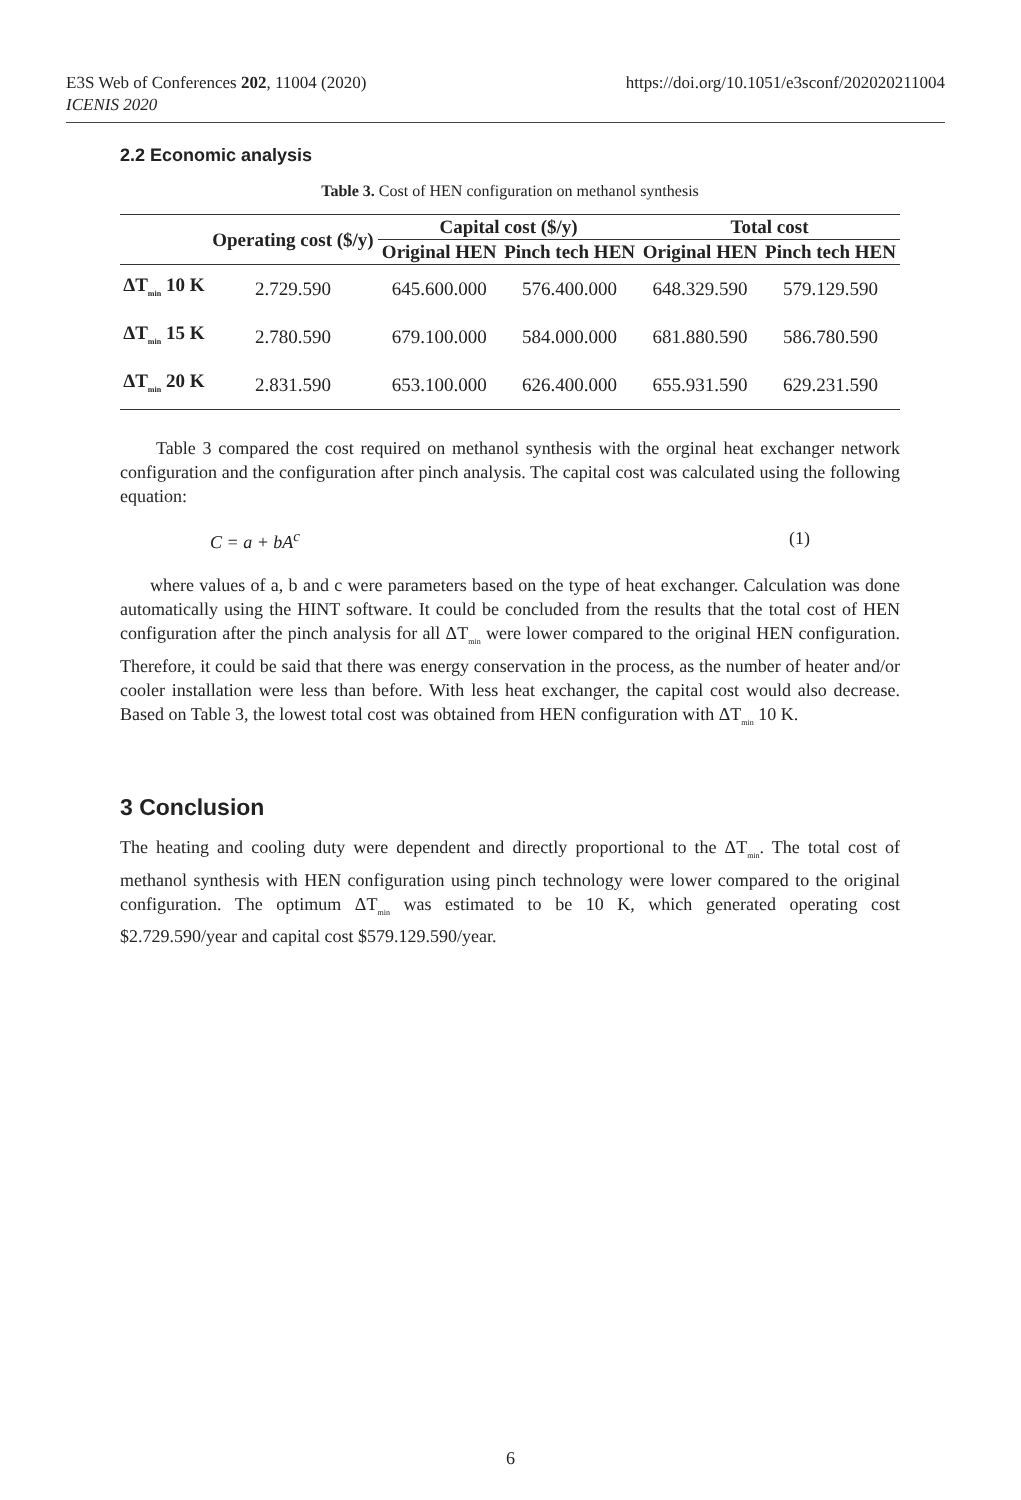E3S Web of Conferences 202, 11004 (2020)
ICENIS 2020
https://doi.org/10.1051/e3sconf/202020211004
2.2 Economic analysis
Table 3. Cost of HEN configuration on methanol synthesis
| | Operating cost ($/y) | Capital cost ($/y) | | Total cost | |
| --- | --- | --- | --- | --- | --- |
| | | Original HEN | Pinch tech HEN | Original HEN | Pinch tech HEN |
| ΔT<sub>min</sub> 10 K | 2.729.590 | 645.600.000 | 576.400.000 | 648.329.590 | 579.129.590 |
| ΔT<sub>min</sub> 15 K | 2.780.590 | 679.100.000 | 584.000.000 | 681.880.590 | 586.780.590 |
| ΔT<sub>min</sub> 20 K | 2.831.590 | 653.100.000 | 626.400.000 | 655.931.590 | 629.231.590 |
Table 3 compared the cost required on methanol synthesis with the orginal heat exchanger network configuration and the configuration after pinch analysis. The capital cost was calculated using the following equation:
C = a + bA<sup>c</sup> (1)
where values of a, b and c were parameters based on the type of heat exchanger. Calculation was done automatically using the HINT software. It could be concluded from the results that the total cost of HEN configuration after the pinch analysis for all ΔT<sub>min</sub> were lower compared to the original HEN configuration. Therefore, it could be said that there was energy conservation in the process, as the number of heater and/or cooler installation were less than before. With less heat exchanger, the capital cost would also decrease. Based on Table 3, the lowest total cost was obtained from HEN configuration with ΔT<sub>min</sub> 10 K.
3 Conclusion
The heating and cooling duty were dependent and directly proportional to the ΔT<sub>min</sub>. The total cost of methanol synthesis with HEN configuration using pinch technology were lower compared to the original configuration. The optimum ΔT<sub>min</sub> was estimated to be 10 K, which generated operating cost $2.729.590/year and capital cost $579.129.590/year.
6